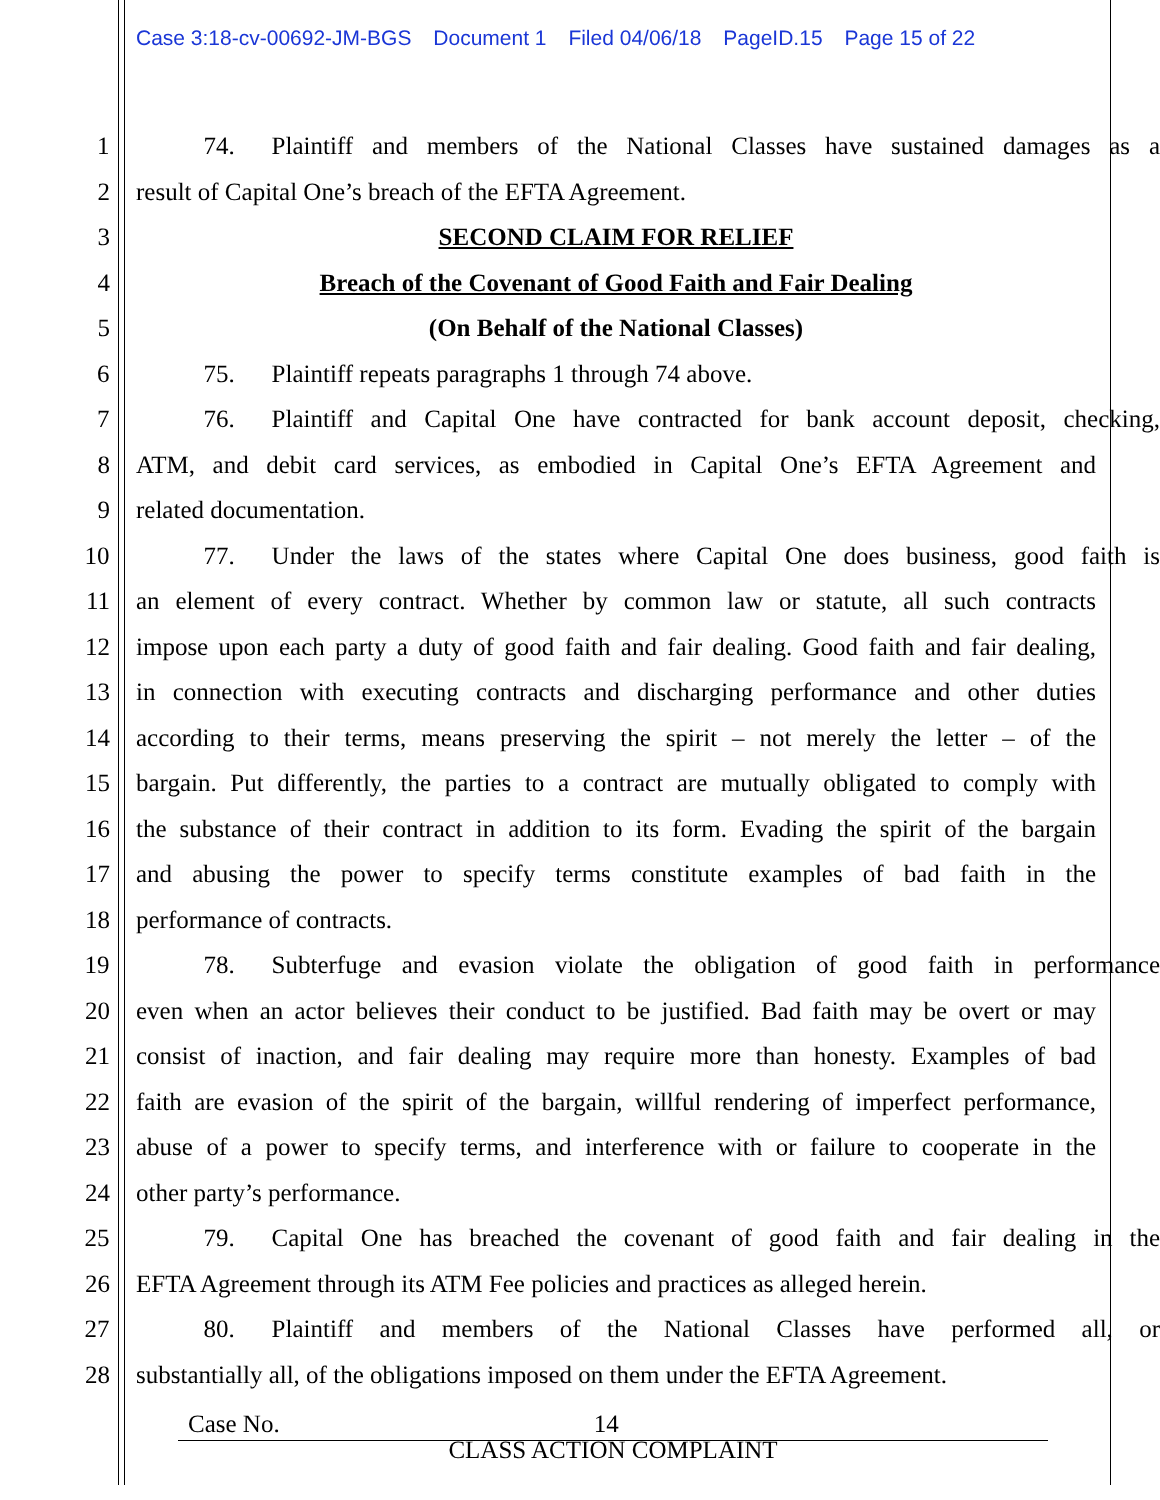Case 3:18-cv-00692-JM-BGS Document 1 Filed 04/06/18 PageID.15 Page 15 of 22
1 74. Plaintiff and members of the National Classes have sustained damages as a
2 result of Capital One’s breach of the EFTA Agreement.
3 SECOND CLAIM FOR RELIEF
4 Breach of the Covenant of Good Faith and Fair Dealing
5 (On Behalf of the National Classes)
6 75. Plaintiff repeats paragraphs 1 through 74 above.
7 76. Plaintiff and Capital One have contracted for bank account deposit, checking,
8 ATM, and debit card services, as embodied in Capital One’s EFTA Agreement and
9 related documentation.
10 77. Under the laws of the states where Capital One does business, good faith is
11 an element of every contract. Whether by common law or statute, all such contracts
12 impose upon each party a duty of good faith and fair dealing. Good faith and fair dealing,
13 in connection with executing contracts and discharging performance and other duties
14 according to their terms, means preserving the spirit – not merely the letter – of the
15 bargain. Put differently, the parties to a contract are mutually obligated to comply with
16 the substance of their contract in addition to its form. Evading the spirit of the bargain
17 and abusing the power to specify terms constitute examples of bad faith in the
18 performance of contracts.
19 78. Subterfuge and evasion violate the obligation of good faith in performance
20 even when an actor believes their conduct to be justified. Bad faith may be overt or may
21 consist of inaction, and fair dealing may require more than honesty. Examples of bad
22 faith are evasion of the spirit of the bargain, willful rendering of imperfect performance,
23 abuse of a power to specify terms, and interference with or failure to cooperate in the
24 other party’s performance.
25 79. Capital One has breached the covenant of good faith and fair dealing in the
26 EFTA Agreement through its ATM Fee policies and practices as alleged herein.
27 80. Plaintiff and members of the National Classes have performed all, or
28 substantially all, of the obligations imposed on them under the EFTA Agreement.
Case No. 14
CLASS ACTION COMPLAINT